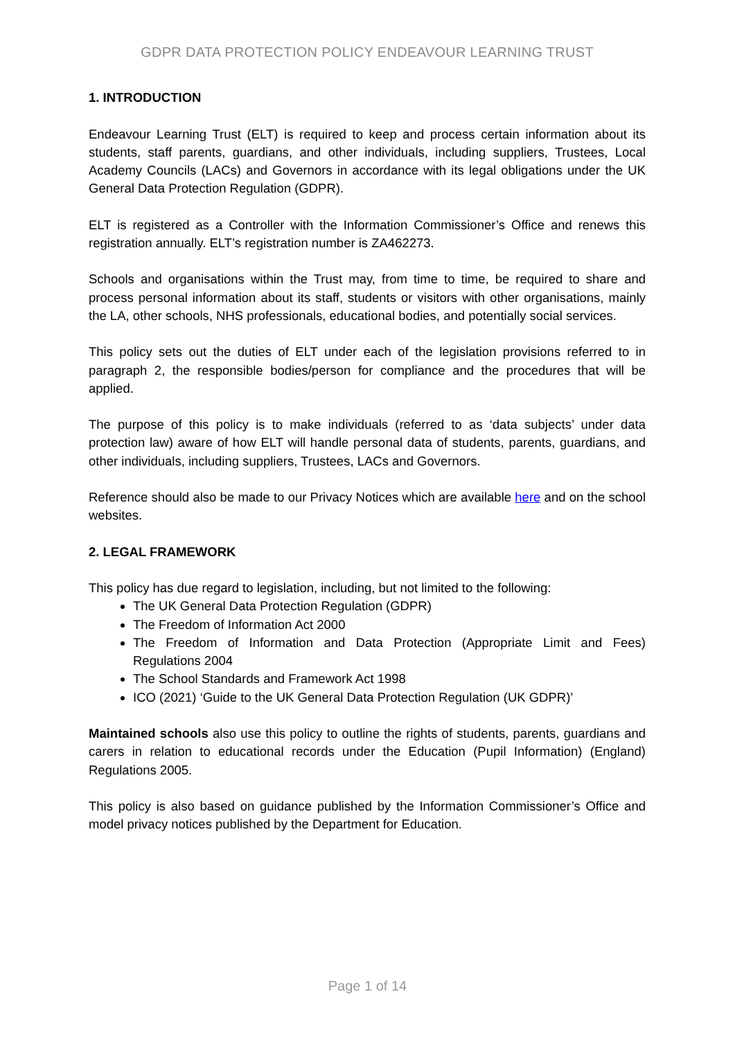GDPR DATA PROTECTION POLICY ENDEAVOUR LEARNING TRUST
1. INTRODUCTION
Endeavour Learning Trust (ELT) is required to keep and process certain information about its students, staff parents, guardians, and other individuals, including suppliers, Trustees, Local Academy Councils (LACs) and Governors in accordance with its legal obligations under the UK General Data Protection Regulation (GDPR).
ELT is registered as a Controller with the Information Commissioner’s Office and renews this registration annually. ELT’s registration number is ZA462273.
Schools and organisations within the Trust may, from time to time, be required to share and process personal information about its staff, students or visitors with other organisations, mainly the LA, other schools, NHS professionals, educational bodies, and potentially social services.
This policy sets out the duties of ELT under each of the legislation provisions referred to in paragraph 2, the responsible bodies/person for compliance and the procedures that will be applied.
The purpose of this policy is to make individuals (referred to as ‘data subjects’ under data protection law) aware of how ELT will handle personal data of students, parents, guardians, and other individuals, including suppliers, Trustees, LACs and Governors.
Reference should also be made to our Privacy Notices which are available here and on the school websites.
2. LEGAL FRAMEWORK
This policy has due regard to legislation, including, but not limited to the following:
The UK General Data Protection Regulation (GDPR)
The Freedom of Information Act 2000
The Freedom of Information and Data Protection (Appropriate Limit and Fees) Regulations 2004
The School Standards and Framework Act 1998
ICO (2021) ‘Guide to the UK General Data Protection Regulation (UK GDPR)’
Maintained schools also use this policy to outline the rights of students, parents, guardians and carers in relation to educational records under the Education (Pupil Information) (England) Regulations 2005.
This policy is also based on guidance published by the Information Commissioner’s Office and model privacy notices published by the Department for Education.
Page 1 of 14